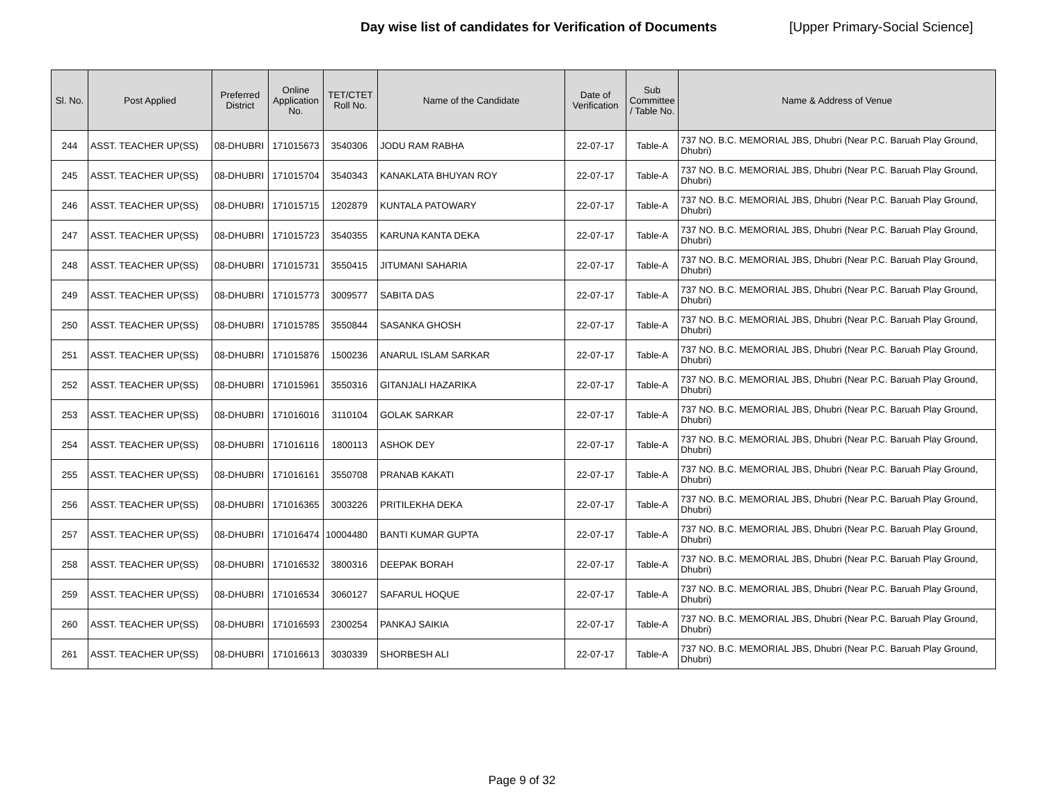Day wise list of candidates for Verification of Documents [Upper Primary-Social Science]
| Sl. No. | Post Applied | Preferred District | Online Application No. | TET/CTET Roll No. | Name of the Candidate | Date of Verification | Sub Committee / Table No. | Name & Address of Venue |
| --- | --- | --- | --- | --- | --- | --- | --- | --- |
| 244 | ASST. TEACHER UP(SS) | 08-DHUBRI | 171015673 | 3540306 | JODU RAM RABHA | 22-07-17 | Table-A | 737 NO. B.C. MEMORIAL JBS, Dhubri (Near P.C. Baruah Play Ground, Dhubri) |
| 245 | ASST. TEACHER UP(SS) | 08-DHUBRI | 171015704 | 3540343 | KANAKLATA BHUYAN ROY | 22-07-17 | Table-A | 737 NO. B.C. MEMORIAL JBS, Dhubri (Near P.C. Baruah Play Ground, Dhubri) |
| 246 | ASST. TEACHER UP(SS) | 08-DHUBRI | 171015715 | 1202879 | KUNTALA PATOWARY | 22-07-17 | Table-A | 737 NO. B.C. MEMORIAL JBS, Dhubri (Near P.C. Baruah Play Ground, Dhubri) |
| 247 | ASST. TEACHER UP(SS) | 08-DHUBRI | 171015723 | 3540355 | KARUNA KANTA DEKA | 22-07-17 | Table-A | 737 NO. B.C. MEMORIAL JBS, Dhubri (Near P.C. Baruah Play Ground, Dhubri) |
| 248 | ASST. TEACHER UP(SS) | 08-DHUBRI | 171015731 | 3550415 | JITUMANI SAHARIA | 22-07-17 | Table-A | 737 NO. B.C. MEMORIAL JBS, Dhubri (Near P.C. Baruah Play Ground, Dhubri) |
| 249 | ASST. TEACHER UP(SS) | 08-DHUBRI | 171015773 | 3009577 | SABITA DAS | 22-07-17 | Table-A | 737 NO. B.C. MEMORIAL JBS, Dhubri (Near P.C. Baruah Play Ground, Dhubri) |
| 250 | ASST. TEACHER UP(SS) | 08-DHUBRI | 171015785 | 3550844 | SASANKA GHOSH | 22-07-17 | Table-A | 737 NO. B.C. MEMORIAL JBS, Dhubri (Near P.C. Baruah Play Ground, Dhubri) |
| 251 | ASST. TEACHER UP(SS) | 08-DHUBRI | 171015876 | 1500236 | ANARUL ISLAM SARKAR | 22-07-17 | Table-A | 737 NO. B.C. MEMORIAL JBS, Dhubri (Near P.C. Baruah Play Ground, Dhubri) |
| 252 | ASST. TEACHER UP(SS) | 08-DHUBRI | 171015961 | 3550316 | GITANJALI HAZARIKA | 22-07-17 | Table-A | 737 NO. B.C. MEMORIAL JBS, Dhubri (Near P.C. Baruah Play Ground, Dhubri) |
| 253 | ASST. TEACHER UP(SS) | 08-DHUBRI | 171016016 | 3110104 | GOLAK SARKAR | 22-07-17 | Table-A | 737 NO. B.C. MEMORIAL JBS, Dhubri (Near P.C. Baruah Play Ground, Dhubri) |
| 254 | ASST. TEACHER UP(SS) | 08-DHUBRI | 171016116 | 1800113 | ASHOK DEY | 22-07-17 | Table-A | 737 NO. B.C. MEMORIAL JBS, Dhubri (Near P.C. Baruah Play Ground, Dhubri) |
| 255 | ASST. TEACHER UP(SS) | 08-DHUBRI | 171016161 | 3550708 | PRANAB KAKATI | 22-07-17 | Table-A | 737 NO. B.C. MEMORIAL JBS, Dhubri (Near P.C. Baruah Play Ground, Dhubri) |
| 256 | ASST. TEACHER UP(SS) | 08-DHUBRI | 171016365 | 3003226 | PRITILEKHA DEKA | 22-07-17 | Table-A | 737 NO. B.C. MEMORIAL JBS, Dhubri (Near P.C. Baruah Play Ground, Dhubri) |
| 257 | ASST. TEACHER UP(SS) | 08-DHUBRI | 171016474 | 10004480 | BANTI KUMAR GUPTA | 22-07-17 | Table-A | 737 NO. B.C. MEMORIAL JBS, Dhubri (Near P.C. Baruah Play Ground, Dhubri) |
| 258 | ASST. TEACHER UP(SS) | 08-DHUBRI | 171016532 | 3800316 | DEEPAK BORAH | 22-07-17 | Table-A | 737 NO. B.C. MEMORIAL JBS, Dhubri (Near P.C. Baruah Play Ground, Dhubri) |
| 259 | ASST. TEACHER UP(SS) | 08-DHUBRI | 171016534 | 3060127 | SAFARUL HOQUE | 22-07-17 | Table-A | 737 NO. B.C. MEMORIAL JBS, Dhubri (Near P.C. Baruah Play Ground, Dhubri) |
| 260 | ASST. TEACHER UP(SS) | 08-DHUBRI | 171016593 | 2300254 | PANKAJ SAIKIA | 22-07-17 | Table-A | 737 NO. B.C. MEMORIAL JBS, Dhubri (Near P.C. Baruah Play Ground, Dhubri) |
| 261 | ASST. TEACHER UP(SS) | 08-DHUBRI | 171016613 | 3030339 | SHORBESH ALI | 22-07-17 | Table-A | 737 NO. B.C. MEMORIAL JBS, Dhubri (Near P.C. Baruah Play Ground, Dhubri) |
Page 9 of 32